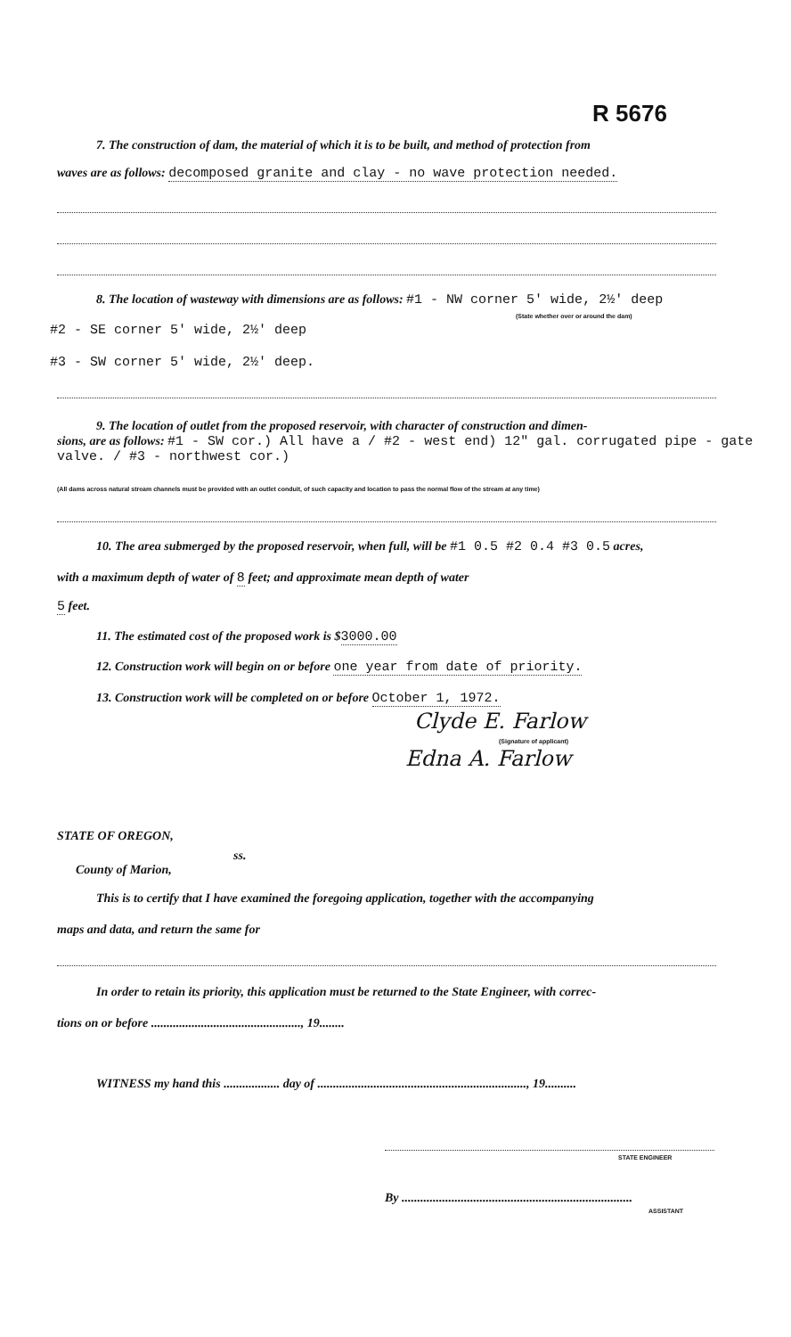R 5676
7. The construction of dam, the material of which it is to be built, and method of protection from
waves are as follows: decomposed granite and clay - no wave protection needed.
8. The location of wasteway with dimensions are as follows: #1 - NW corner 5' wide, 2½' deep
(State whether over or around the dam)
#2 - SE corner 5' wide, 2½' deep
#3 - SW corner 5' wide, 2½' deep.
9. The location of outlet from the proposed reservoir, with character of construction and dimen-
sions, are as follows: #1 - SW cor.) All have a / #2 - west end) 12" gal. corrugated pipe - gate valve. / #3 - northwest cor.)
(All dams across natural stream channels must be provided with an outlet conduit, of such capacity and location to pass the normal flow of the stream at any time)
10. The area submerged by the proposed reservoir, when full, will be #1 0.5 #2 0.4 #3 0.5 acres,
with a maximum depth of water of 8 feet; and approximate mean depth of water
5 feet.
11. The estimated cost of the proposed work is $3000.00
12. Construction work will begin on or before one year from date of priority.
13. Construction work will be completed on or before October 1, 1972.
Clyde E. Farlow
(Signature of applicant)
Edna A. Farlow
STATE OF OREGON,
ss.
County of Marion,
This is to certify that I have examined the foregoing application, together with the accompanying
maps and data, and return the same for
In order to retain its priority, this application must be returned to the State Engineer, with correc-
tions on or before ................................................, 19........
WITNESS my hand this .................. day of ..................................................................., 19..........
STATE ENGINEER
By ..........................................................................
ASSISTANT